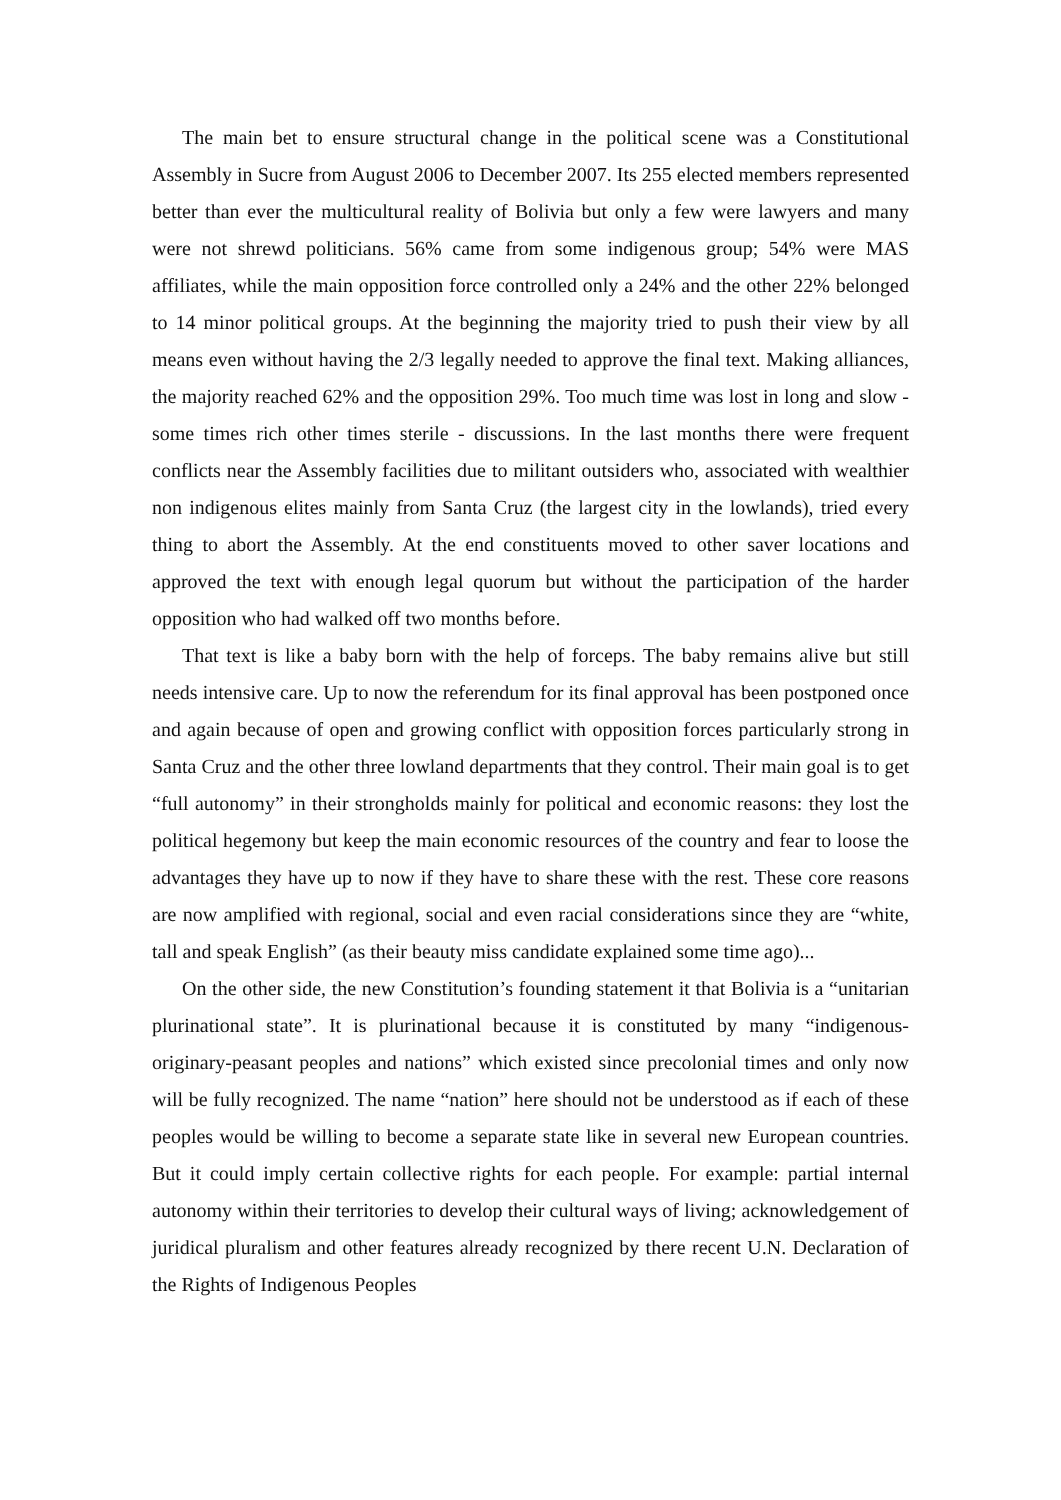The main bet to ensure structural change in the political scene was a Constitutional Assembly in Sucre from August 2006 to December 2007. Its 255 elected members represented better than ever the multicultural reality of Bolivia but only a few were lawyers and many were not shrewd politicians. 56% came from some indigenous group; 54% were MAS affiliates, while the main opposition force controlled only a 24% and the other 22% belonged to 14 minor political groups. At the beginning the majority tried to push their view by all means even without having the 2/3 legally needed to approve the final text. Making alliances, the majority reached 62% and the opposition 29%. Too much time was lost in long and slow - some times rich other times sterile - discussions. In the last months there were frequent conflicts near the Assembly facilities due to militant outsiders who, associated with wealthier non indigenous elites mainly from Santa Cruz (the largest city in the lowlands), tried every thing to abort the Assembly. At the end constituents moved to other saver locations and approved the text with enough legal quorum but without the participation of the harder opposition who had walked off two months before.
That text is like a baby born with the help of forceps. The baby remains alive but still needs intensive care. Up to now the referendum for its final approval has been postponed once and again because of open and growing conflict with opposition forces particularly strong in Santa Cruz and the other three lowland departments that they control. Their main goal is to get “full autonomy” in their strongholds mainly for political and economic reasons: they lost the political hegemony but keep the main economic resources of the country and fear to loose the advantages they have up to now if they have to share these with the rest. These core reasons are now amplified with regional, social and even racial considerations since they are “white, tall and speak English” (as their beauty miss candidate explained some time ago)...
On the other side, the new Constitution’s founding statement it that Bolivia is a “unitarian plurinational state”. It is plurinational because it is constituted by many “indigenous-originary-peasant peoples and nations” which existed since precolonial times and only now will be fully recognized. The name “nation” here should not be understood as if each of these peoples would be willing to become a separate state like in several new European countries. But it could imply certain collective rights for each people. For example: partial internal autonomy within their territories to develop their cultural ways of living; acknowledgement of juridical pluralism and other features already recognized by there recent U.N. Declaration of the Rights of Indigenous Peoples